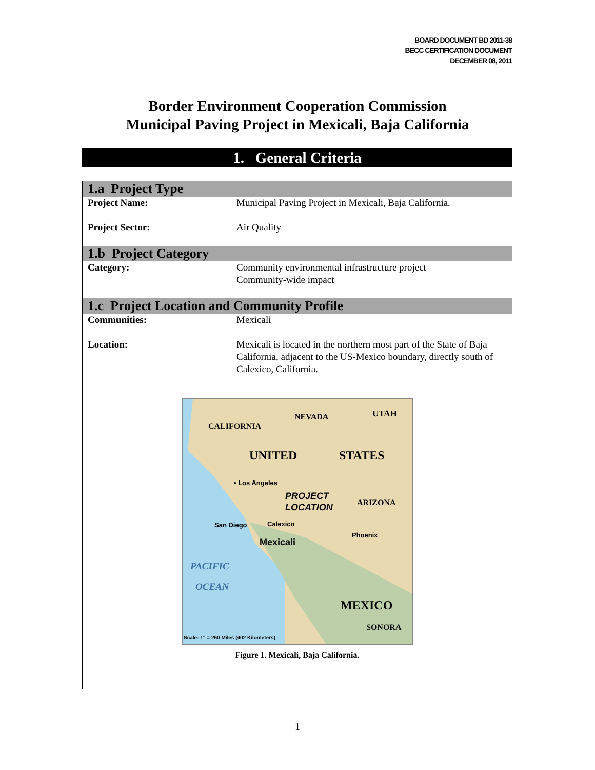BOARD DOCUMENT BD 2011-38
BECC CERTIFICATION DOCUMENT
DECEMBER 08, 2011
Border Environment Cooperation Commission
Municipal Paving Project in Mexicali, Baja California
1. General Criteria
| 1.a Project Type | |
| --- | --- |
| Project Name: | Municipal Paving Project in Mexicali, Baja California. |
| Project Sector: | Air Quality |
| 1.b Project Category | |
| Category: | Community environmental infrastructure project – Community-wide impact |
| 1.c Project Location and Community Profile | |
| Communities: | Mexicali |
| Location: | Mexicali is located in the northern most part of the State of Baja California, adjacent to the US-Mexico boundary, directly south of Calexico, California. |
CALIFORNIA
NEVADA
UTAH
UNITED
STATES
• Los Angeles
PROJECT
LOCATION
ARIZONA
Phoenix
San Diego
Calexico
Mexicali
PACIFIC
OCEAN
MEXICO
SONORA
Scale: 1" = 250 Miles (402 Kilometers)
Figure 1. Mexicali, Baja California.
1